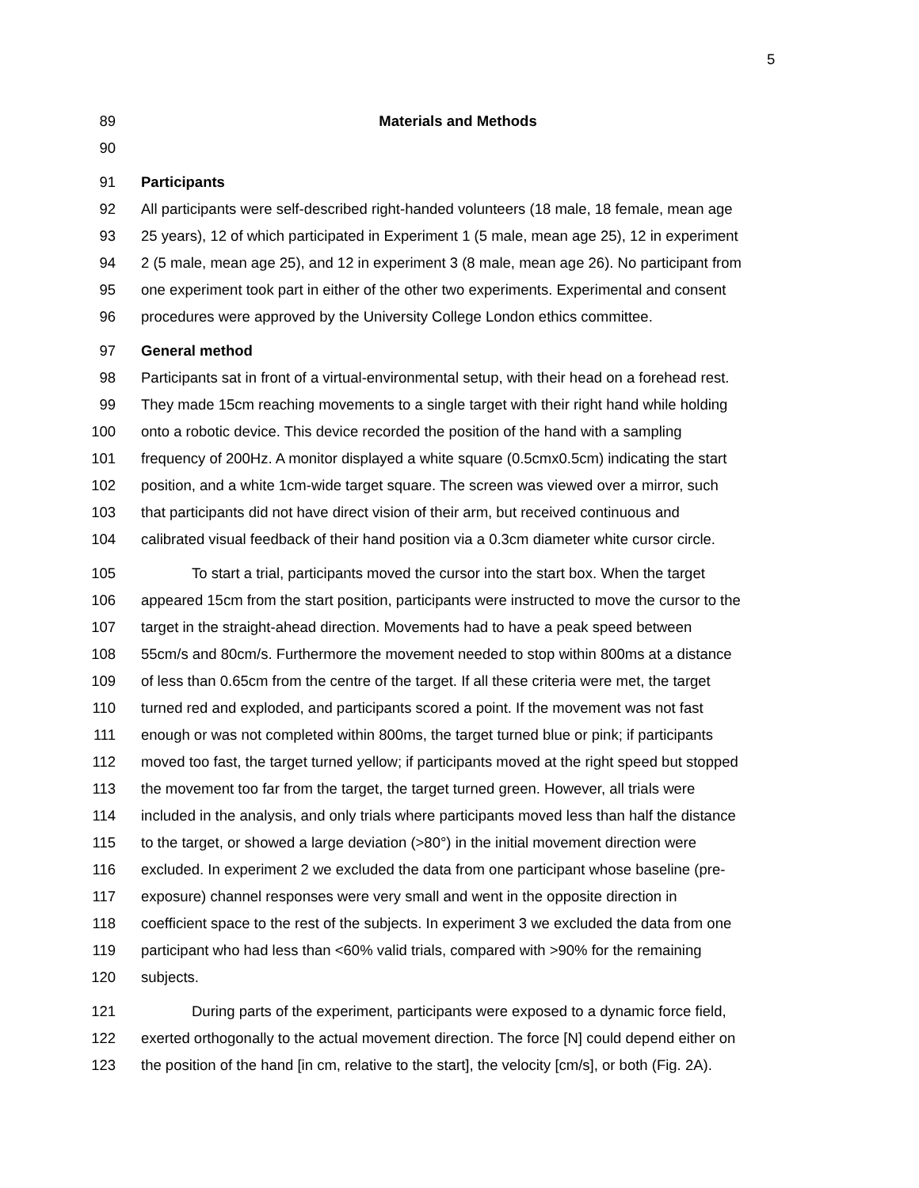5
89 Materials and Methods
90
91 Participants
92 All participants were self-described right-handed volunteers (18 male, 18 female, mean age
93 25 years), 12 of which participated in Experiment 1 (5 male, mean age 25), 12 in experiment
94 2 (5 male, mean age 25), and 12 in experiment 3 (8 male, mean age 26). No participant from
95 one experiment took part in either of the other two experiments. Experimental and consent
96 procedures were approved by the University College London ethics committee.
97 General method
98 Participants sat in front of a virtual-environmental setup, with their head on a forehead rest.
99 They made 15cm reaching movements to a single target with their right hand while holding
100 onto a robotic device. This device recorded the position of the hand with a sampling
101 frequency of 200Hz. A monitor displayed a white square (0.5cmx0.5cm) indicating the start
102 position, and a white 1cm-wide target square. The screen was viewed over a mirror, such
103 that participants did not have direct vision of their arm, but received continuous and
104 calibrated visual feedback of their hand position via a 0.3cm diameter white cursor circle.
105 To start a trial, participants moved the cursor into the start box. When the target
106 appeared 15cm from the start position, participants were instructed to move the cursor to the
107 target in the straight-ahead direction. Movements had to have a peak speed between
108 55cm/s and 80cm/s. Furthermore the movement needed to stop within 800ms at a distance
109 of less than 0.65cm from the centre of the target. If all these criteria were met, the target
110 turned red and exploded, and participants scored a point. If the movement was not fast
111 enough or was not completed within 800ms, the target turned blue or pink; if participants
112 moved too fast, the target turned yellow; if participants moved at the right speed but stopped
113 the movement too far from the target, the target turned green. However, all trials were
114 included in the analysis, and only trials where participants moved less than half the distance
115 to the target, or showed a large deviation (>80°) in the initial movement direction were
116 excluded. In experiment 2 we excluded the data from one participant whose baseline (pre-
117 exposure) channel responses were very small and went in the opposite direction in
118 coefficient space to the rest of the subjects. In experiment 3 we excluded the data from one
119 participant who had less than <60% valid trials, compared with >90% for the remaining
120 subjects.
121 During parts of the experiment, participants were exposed to a dynamic force field,
122 exerted orthogonally to the actual movement direction. The force [N] could depend either on
123 the position of the hand [in cm, relative to the start], the velocity [cm/s], or both (Fig. 2A).